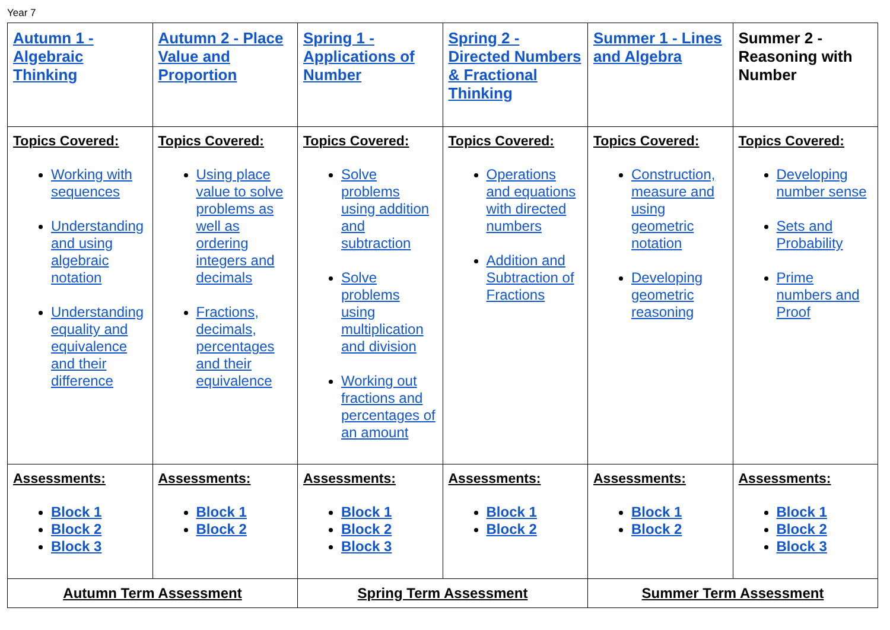Year 7
| Autumn 1 - Algebraic Thinking | Autumn 2 - Place Value and Proportion | Spring 1 - Applications of Number | Spring 2 - Directed Numbers & Fractional Thinking | Summer 1 - Lines and Algebra | Summer 2 - Reasoning with Number |
| Topics Covered: Working with sequences Understanding and using algebraic notation Understanding equality and equivalence and their difference | Topics Covered: Using place value to solve problems as well as ordering integers and decimals Fractions, decimals, percentages and their equivalence | Topics Covered: Solve problems using addition and subtraction Solve problems using multiplication and division Working out fractions and percentages of an amount | Topics Covered: Operations and equations with directed numbers Addition and Subtraction of Fractions | Topics Covered: Construction, measure and using geometric notation Developing geometric reasoning | Topics Covered: Developing number sense Sets and Probability Prime numbers and Proof |
| Assessments: Block 1 Block 2 Block 3 | Assessments: Block 1 Block 2 | Assessments: Block 1 Block 2 Block 3 | Assessments: Block 1 Block 2 | Assessments: Block 1 Block 2 | Assessments: Block 1 Block 2 Block 3 |
| Autumn Term Assessment | | Spring Term Assessment | | Summer Term Assessment | |